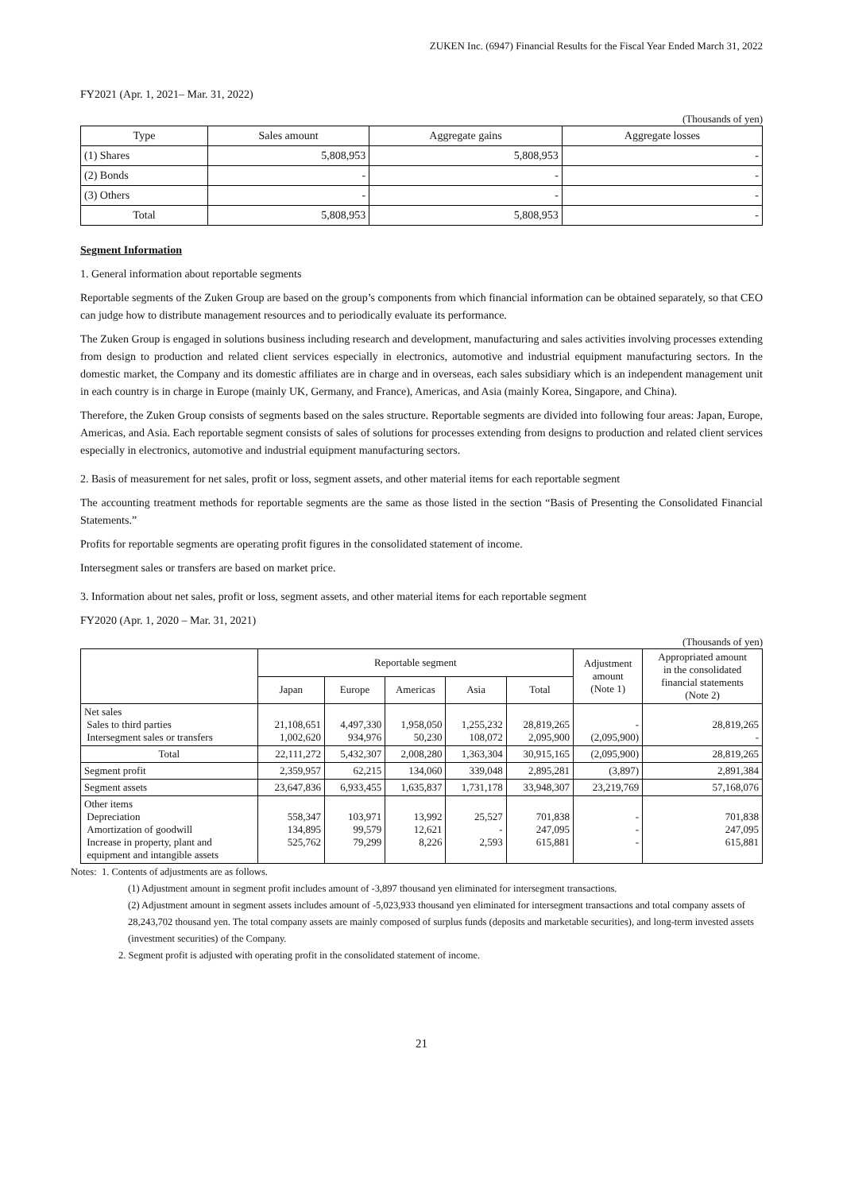ZUKEN Inc. (6947) Financial Results for the Fiscal Year Ended March 31, 2022
FY2021 (Apr. 1, 2021– Mar. 31, 2022)
(Thousands of yen)
| Type | Sales amount | Aggregate gains | Aggregate losses |
| --- | --- | --- | --- |
| (1) Shares | 5,808,953 | 5,808,953 | - |
| (2) Bonds | - | - | - |
| (3) Others | - | - | - |
| Total | 5,808,953 | 5,808,953 | - |
Segment Information
1. General information about reportable segments
Reportable segments of the Zuken Group are based on the group’s components from which financial information can be obtained separately, so that CEO can judge how to distribute management resources and to periodically evaluate its performance.
The Zuken Group is engaged in solutions business including research and development, manufacturing and sales activities involving processes extending from design to production and related client services especially in electronics, automotive and industrial equipment manufacturing sectors. In the domestic market, the Company and its domestic affiliates are in charge and in overseas, each sales subsidiary which is an independent management unit in each country is in charge in Europe (mainly UK, Germany, and France), Americas, and Asia (mainly Korea, Singapore, and China).
Therefore, the Zuken Group consists of segments based on the sales structure. Reportable segments are divided into following four areas: Japan, Europe, Americas, and Asia. Each reportable segment consists of sales of solutions for processes extending from designs to production and related client services especially in electronics, automotive and industrial equipment manufacturing sectors.
2. Basis of measurement for net sales, profit or loss, segment assets, and other material items for each reportable segment
The accounting treatment methods for reportable segments are the same as those listed in the section “Basis of Presenting the Consolidated Financial Statements.”
Profits for reportable segments are operating profit figures in the consolidated statement of income.
Intersegment sales or transfers are based on market price.
3. Information about net sales, profit or loss, segment assets, and other material items for each reportable segment
FY2020 (Apr. 1, 2020 – Mar. 31, 2021)
(Thousands of yen)
| | Reportable segment | | | | | Adjustment amount (Note 1) | Appropriated amount in the consolidated financial statements (Note 2) |
| --- | --- | --- | --- | --- | --- | --- | --- |
| | Japan | Europe | Americas | Asia | Total | | |
| Net sales Sales to third parties Intersegment sales or transfers | 21,108,651 1,002,620 | 4,497,330 934,976 | 1,958,050 50,230 | 1,255,232 108,072 | 28,819,265 2,095,900 | - (2,095,900) | 28,819,265 - |
| Total | 22,111,272 | 5,432,307 | 2,008,280 | 1,363,304 | 30,915,165 | (2,095,900) | 28,819,265 |
| Segment profit | 2,359,957 | 62,215 | 134,060 | 339,048 | 2,895,281 | (3,897) | 2,891,384 |
| Segment assets | 23,647,836 | 6,933,455 | 1,635,837 | 1,731,178 | 33,948,307 | 23,219,769 | 57,168,076 |
| Other items Depreciation Amortization of goodwill Increase in property, plant and equipment and intangible assets | 558,347 134,895 525,762 | 103,971 99,579 79,299 | 13,992 12,621 8,226 | 25,527 - 2,593 | 701,838 247,095 615,881 | - - - | 701,838 247,095 615,881 |
Notes: 1. Contents of adjustments are as follows.
(1) Adjustment amount in segment profit includes amount of -3,897 thousand yen eliminated for intersegment transactions.
(2) Adjustment amount in segment assets includes amount of -5,023,933 thousand yen eliminated for intersegment transactions and total company assets of 28,243,702 thousand yen. The total company assets are mainly composed of surplus funds (deposits and marketable securities), and long-term invested assets (investment securities) of the Company.
2. Segment profit is adjusted with operating profit in the consolidated statement of income.
21